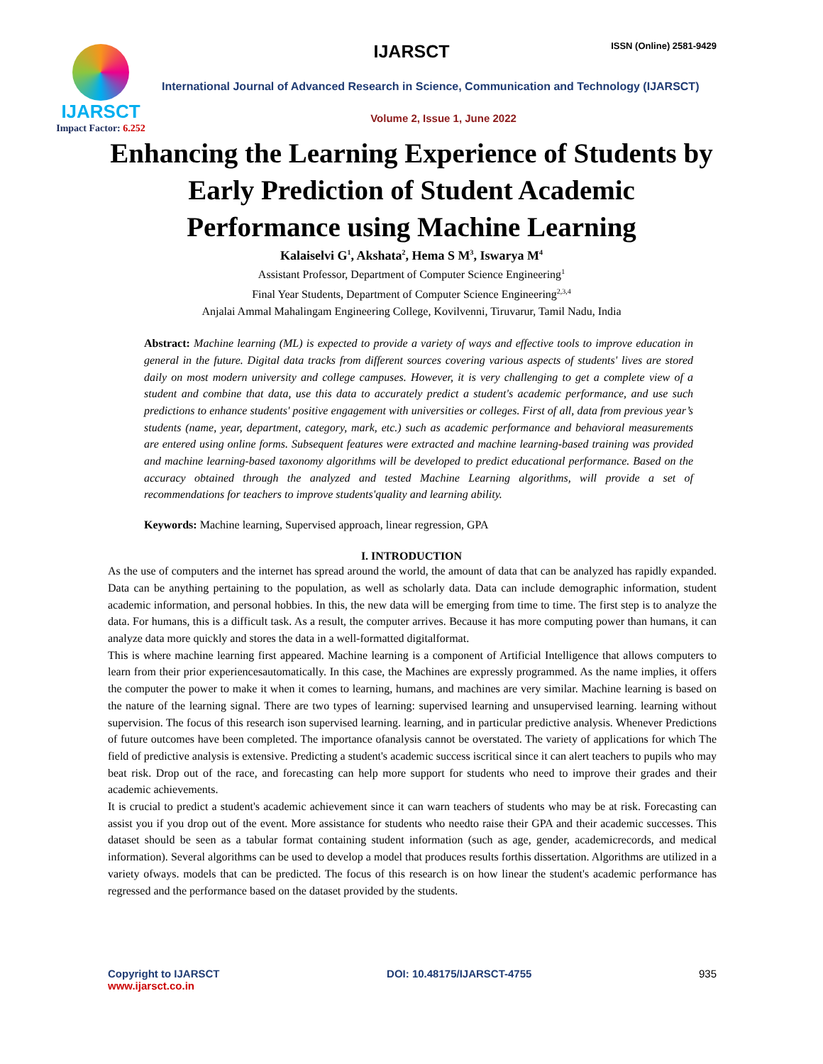IJARSCT
Impact Factor: 6.252
IJARSCT ISSN (Online) 2581-9429
International Journal of Advanced Research in Science, Communication and Technology (IJARSCT)
Volume 2, Issue 1, June 2022
Enhancing the Learning Experience of Students by
Early Prediction of Student Academic
Performance using Machine Learning
Kalaiselvi G<sup>1</sup>, Akshata<sup>2</sup>, Hema S M<sup>3</sup>, Iswarya M<sup>4</sup>
Assistant Professor, Department of Computer Science Engineering<sup>1</sup>
Final Year Students, Department of Computer Science Engineering<sup>2,3,4</sup>
Anjalai Ammal Mahalingam Engineering College, Kovilvenni, Tiruvarur, Tamil Nadu, India
Abstract: Machine learning (ML) is expected to provide a variety of ways and effective tools to improve education in general in the future. Digital data tracks from different sources covering various aspects of students' lives are stored daily on most modern university and college campuses. However, it is very challenging to get a complete view of a student and combine that data, use this data to accurately predict a student's academic performance, and use such predictions to enhance students' positive engagement with universities or colleges. First of all, data from previous year’s students (name, year, department, category, mark, etc.) such as academic performance and behavioral measurements are entered using online forms. Subsequent features were extracted and machine learning-based training was provided and machine learning-based taxonomy algorithms will be developed to predict educational performance. Based on the accuracy obtained through the analyzed and tested Machine Learning algorithms, will provide a set of recommendations for teachers to improve students'quality and learning ability.
Keywords: Machine learning, Supervised approach, linear regression, GPA
I. INTRODUCTION
As the use of computers and the internet has spread around the world, the amount of data that can be analyzed has rapidly expanded. Data can be anything pertaining to the population, as well as scholarly data. Data can include demographic information, student academic information, and personal hobbies. In this, the new data will be emerging from time to time. The first step is to analyze the data. For humans, this is a difficult task. As a result, the computer arrives. Because it has more computing power than humans, it can analyze data more quickly and stores the data in a well-formatted digitalformat.
This is where machine learning first appeared. Machine learning is a component of Artificial Intelligence that allows computers to learn from their prior experiencesautomatically. In this case, the Machines are expressly programmed. As the name implies, it offers the computer the power to make it when it comes to learning, humans, and machines are very similar. Machine learning is based on the nature of the learning signal. There are two types of learning: supervised learning and unsupervised learning. learning without supervision. The focus of this research ison supervised learning. learning, and in particular predictive analysis. Whenever Predictions of future outcomes have been completed. The importance ofanalysis cannot be overstated. The variety of applications for which The field of predictive analysis is extensive. Predicting a student's academic success iscritical since it can alert teachers to pupils who may beat risk. Drop out of the race, and forecasting can help more support for students who need to improve their grades and their academic achievements.
It is crucial to predict a student's academic achievement since it can warn teachers of students who may be at risk. Forecasting can assist you if you drop out of the event. More assistance for students who needto raise their GPA and their academic successes. This dataset should be seen as a tabular format containing student information (such as age, gender, academicrecords, and medical information). Several algorithms can be used to develop a model that produces results forthis dissertation. Algorithms are utilized in a variety ofways. models that can be predicted. The focus of this research is on how linear the student's academic performance has regressed and the performance based on the dataset provided by the students.
Copyright to IJARSCT
www.ijarsct.co.in
DOI: 10.48175/IJARSCT-4755 935